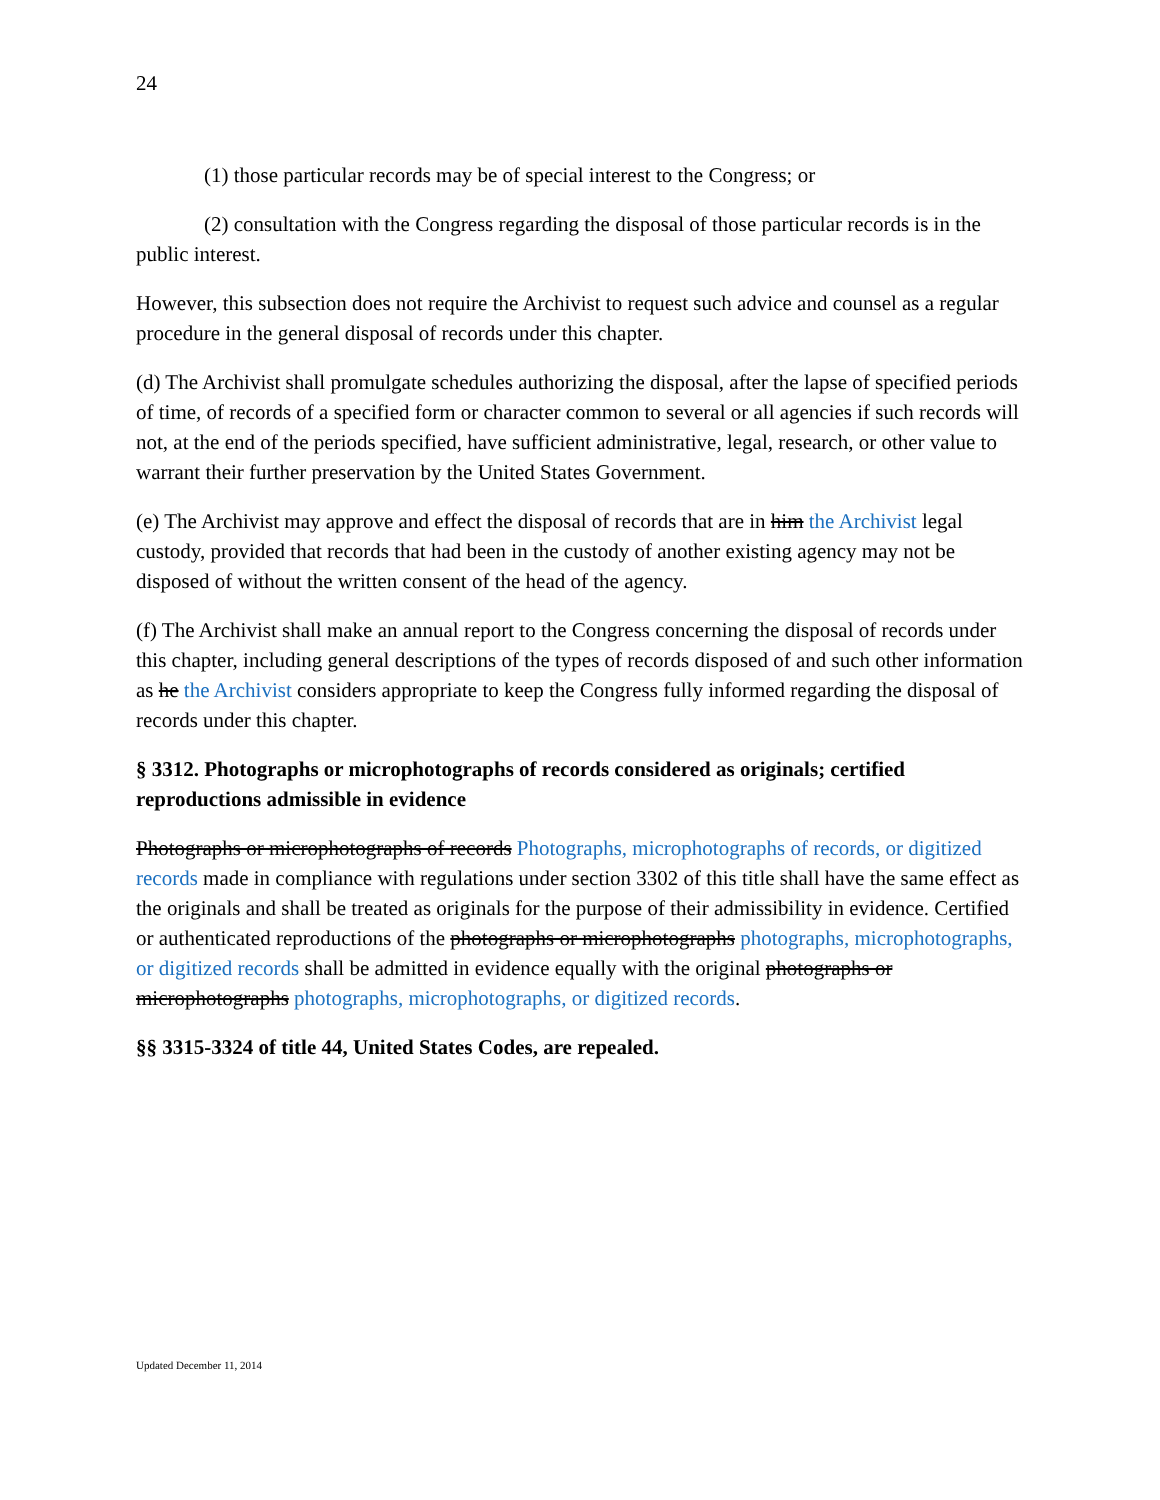24
(1) those particular records may be of special interest to the Congress; or
(2) consultation with the Congress regarding the disposal of those particular records is in the public interest.
However, this subsection does not require the Archivist to request such advice and counsel as a regular procedure in the general disposal of records under this chapter.
(d) The Archivist shall promulgate schedules authorizing the disposal, after the lapse of specified periods of time, of records of a specified form or character common to several or all agencies if such records will not, at the end of the periods specified, have sufficient administrative, legal, research, or other value to warrant their further preservation by the United States Government.
(e) The Archivist may approve and effect the disposal of records that are in him the Archivist legal custody, provided that records that had been in the custody of another existing agency may not be disposed of without the written consent of the head of the agency.
(f) The Archivist shall make an annual report to the Congress concerning the disposal of records under this chapter, including general descriptions of the types of records disposed of and such other information as he the Archivist considers appropriate to keep the Congress fully informed regarding the disposal of records under this chapter.
§ 3312. Photographs or microphotographs of records considered as originals; certified reproductions admissible in evidence
Photographs or microphotographs of records Photographs, microphotographs of records, or digitized records made in compliance with regulations under section 3302 of this title shall have the same effect as the originals and shall be treated as originals for the purpose of their admissibility in evidence. Certified or authenticated reproductions of the photographs or microphotographs photographs, microphotographs, or digitized records shall be admitted in evidence equally with the original photographs or microphotographs photographs, microphotographs, or digitized records.
§§ 3315-3324 of title 44, United States Codes, are repealed.
Updated December 11, 2014